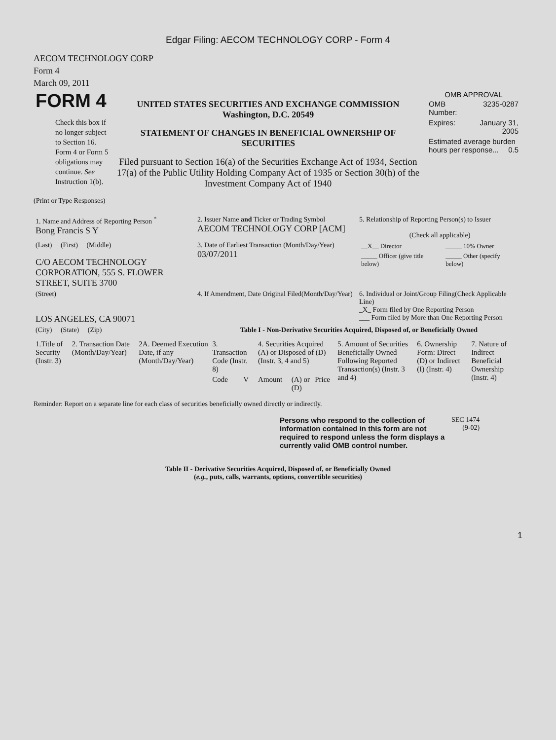Edgar Filing: AECOM TECHNOLOGY CORP - Form 4
AECOM TECHNOLOGY CORP
Form 4
March 09, 2011
| FORM 4 Check this box if no longer subject to Section 16. Form 4 or Form 5 obligations may continue. See Instruction 1(b). | UNITED STATES SECURITIES AND EXCHANGE COMMISSION Washington, D.C. 20549 STATEMENT OF CHANGES IN BENEFICIAL OWNERSHIP OF SECURITIES Filed pursuant to Section 16(a) of the Securities Exchange Act of 1934, Section 17(a) of the Public Utility Holding Company Act of 1935 or Section 30(h) of the Investment Company Act of 1940 | OMB APPROVAL / OMB Number: / 3235-0287 / / Expires: / January 31, 2005 / / Estimated average burden hours per response... 0.5 / / |
(Print or Type Responses)
| 1. Name and Address of Reporting Person <sup>*</sup> Bong Francis S Y | 2. Issuer Name and Ticker or Trading Symbol AECOM TECHNOLOGY CORP [ACM] | 5. Relationship of Reporting Person(s) to Issuer (Check all applicable) |
| (Last) (First) (Middle) C/O AECOM TECHNOLOGY CORPORATION, 555 S. FLOWER STREET, SUITE 3700 | 3. Date of Earliest Transaction (Month/Day/Year) 03/07/2011 | / __X__ Director / _____ 10% Owner / / _____ Officer (give title below) / _____ Other (specify below) / |
| (Street) LOS ANGELES, CA 90071 | 4. If Amendment, Date Original Filed(Month/Day/Year) | 6. Individual or Joint/Group Filing(Check Applicable Line) _X_ Form filed by One Reporting Person ___ Form filed by More than One Reporting Person |
| (City) (State) (Zip) | Table I - Non-Derivative Securities Acquired, Disposed of, or Beneficially Owned | |
| 1.Title of Security (Instr. 3) | 2. Transaction Date (Month/Day/Year) | 2A. Deemed Execution Date, if any (Month/Day/Year) | 3. Transaction Code (Instr. 8) | | 4. Securities Acquired (A) or Disposed of (D) (Instr. 3, 4 and 5) | | | 5. Amount of Securities Beneficially Owned Following Reported Transaction(s) (Instr. 3 and 4) | 6. Ownership Form: Direct (D) or Indirect (I) (Instr. 4) | 7. Nature of Indirect Beneficial Ownership (Instr. 4) |
| --- | --- | --- | --- | --- | --- | --- | --- | --- | --- | --- |
| | | | Code | V | Amount | (A) or (D) | Price | | | |
Reminder: Report on a separate line for each class of securities beneficially owned directly or indirectly.
| Persons who respond to the collection of information contained in this form are not required to respond unless the form displays a currently valid OMB control number. | SEC 1474 (9-02) |
Table II - Derivative Securities Acquired, Disposed of, or Beneficially Owned
(e.g., puts, calls, warrants, options, convertible securities)
1